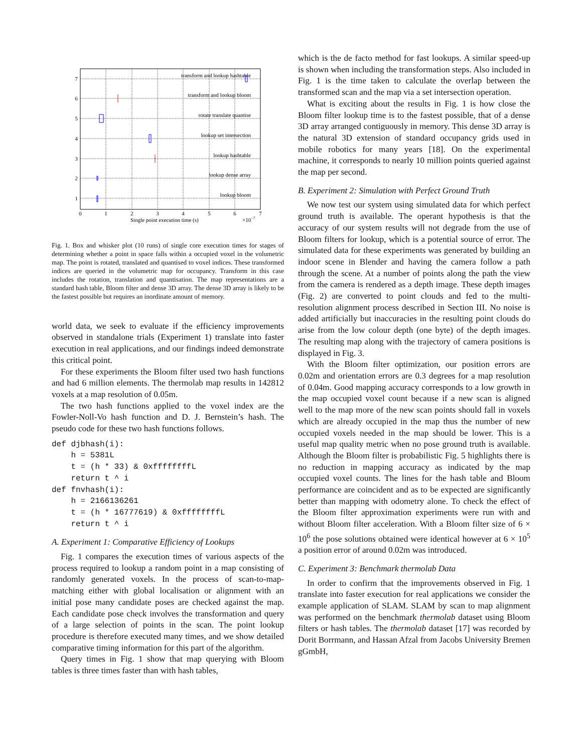7
6
5
4
3
2
1
transform and lookup hashtable
transform and lookup bloom
rotate translate quantise
lookup set intersection
lookup hashtable
lookup dense array
lookup bloom
0
1
2
3
4
5
6
7
Single point execution time (s)
×10−7
Fig. 1. Box and whisker plot (10 runs) of single core execution times for stages of determining whether a point in space falls within a occupied voxel in the volumetric map. The point is rotated, translated and quantised to voxel indices. These transformed indices are queried in the volumetric map for occupancy. Transform in this case includes the rotation, translation and quantisation. The map representations are a standard hash table, Bloom filter and dense 3D array. The dense 3D array is likely to be the fastest possible but requires an inordinate amount of memory.
world data, we seek to evaluate if the efficiency improvements observed in standalone trials (Experiment 1) translate into faster execution in real applications, and our findings indeed demonstrate this critical point.
For these experiments the Bloom filter used two hash functions and had 6 million elements. The thermolab map results in 142812 voxels at a map resolution of 0.05m.
The two hash functions applied to the voxel index are the Fowler-Noll-Vo hash function and D. J. Bernstein’s hash. The pseudo code for these two hash functions follows.
def djbhash(i):
    h = 5381L
    t = (h * 33) & 0xffffffffL
    return t ^ i
def fnvhash(i):
    h = 2166136261
    t = (h * 16777619) & 0xffffffffL
    return t ^ i
A. Experiment 1: Comparative Efficiency of Lookups
Fig. 1 compares the execution times of various aspects of the process required to lookup a random point in a map consisting of randomly generated voxels. In the process of scan-to-map-matching either with global localisation or alignment with an initial pose many candidate poses are checked against the map. Each candidate pose check involves the transformation and query of a large selection of points in the scan. The point lookup procedure is therefore executed many times, and we show detailed comparative timing information for this part of the algorithm.
Query times in Fig. 1 show that map querying with Bloom tables is three times faster than with hash tables,
which is the de facto method for fast lookups. A similar speed-up is shown when including the transformation steps. Also included in Fig. 1 is the time taken to calculate the overlap between the transformed scan and the map via a set intersection operation.
What is exciting about the results in Fig. 1 is how close the Bloom filter lookup time is to the fastest possible, that of a dense 3D array arranged contiguously in memory. This dense 3D array is the natural 3D extension of standard occupancy grids used in mobile robotics for many years [18]. On the experimental machine, it corresponds to nearly 10 million points queried against the map per second.
B. Experiment 2: Simulation with Perfect Ground Truth
We now test our system using simulated data for which perfect ground truth is available. The operant hypothesis is that the accuracy of our system results will not degrade from the use of Bloom filters for lookup, which is a potential source of error. The simulated data for these experiments was generated by building an indoor scene in Blender and having the camera follow a path through the scene. At a number of points along the path the view from the camera is rendered as a depth image. These depth images (Fig. 2) are converted to point clouds and fed to the multi-resolution alignment process described in Section III. No noise is added artificially but inaccuracies in the resulting point clouds do arise from the low colour depth (one byte) of the depth images. The resulting map along with the trajectory of camera positions is displayed in Fig. 3.
With the Bloom filter optimization, our position errors are 0.02m and orientation errors are 0.3 degrees for a map resolution of 0.04m. Good mapping accuracy corresponds to a low growth in the map occupied voxel count because if a new scan is aligned well to the map more of the new scan points should fall in voxels which are already occupied in the map thus the number of new occupied voxels needed in the map should be lower. This is a useful map quality metric when no pose ground truth is available. Although the Bloom filter is probabilistic Fig. 5 highlights there is no reduction in mapping accuracy as indicated by the map occupied voxel counts. The lines for the hash table and Bloom performance are coincident and as to be expected are significantly better than mapping with odometry alone. To check the effect of the Bloom filter approximation experiments were run with and without Bloom filter acceleration. With a Bloom filter size of 6 × 10<sup>6</sup> the pose solutions obtained were identical however at 6 × 10<sup>5</sup> a position error of around 0.02m was introduced.
C. Experiment 3: Benchmark thermolab Data
In order to confirm that the improvements observed in Fig. 1 translate into faster execution for real applications we consider the example application of SLAM. SLAM by scan to map alignment was performed on the benchmark thermolab dataset using Bloom filters or hash tables. The thermolab dataset [17] was recorded by Dorit Borrmann, and Hassan Afzal from Jacobs University Bremen gGmbH,